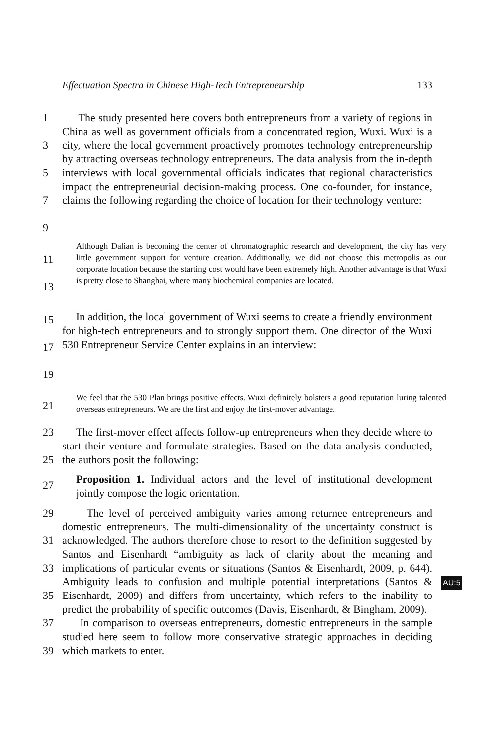Effectuation Spectra in Chinese High-Tech Entrepreneurship 133
1
3
5
7
9
The study presented here covers both entrepreneurs from a variety of regions in China as well as government officials from a concentrated region, Wuxi. Wuxi is a city, where the local government proactively promotes technology entrepreneurship by attracting overseas technology entrepreneurs. The data analysis from the in-depth interviews with local governmental officials indicates that regional characteristics impact the entrepreneurial decision-making process. One co-founder, for instance, claims the following regarding the choice of location for their technology venture:
11
13
Although Dalian is becoming the center of chromatographic research and development, the city has very little government support for venture creation. Additionally, we did not choose this metropolis as our corporate location because the starting cost would have been extremely high. Another advantage is that Wuxi is pretty close to Shanghai, where many biochemical companies are located.
15
17
19
In addition, the local government of Wuxi seems to create a friendly environment for high-tech entrepreneurs and to strongly support them. One director of the Wuxi 530 Entrepreneur Service Center explains in an interview:
21
We feel that the 530 Plan brings positive effects. Wuxi definitely bolsters a good reputation luring talented overseas entrepreneurs. We are the first and enjoy the first-mover advantage.
23
25
The first-mover effect affects follow-up entrepreneurs when they decide where to start their venture and formulate strategies. Based on the data analysis conducted, the authors posit the following:
27
Proposition 1. Individual actors and the level of institutional development jointly compose the logic orientation.
29
31
33
35
37
39
The level of perceived ambiguity varies among returnee entrepreneurs and domestic entrepreneurs. The multi-dimensionality of the uncertainty construct is acknowledged. The authors therefore chose to resort to the definition suggested by Santos and Eisenhardt “ambiguity as lack of clarity about the meaning and implications of particular events or situations (Santos & Eisenhardt, 2009, p. 644). Ambiguity leads to confusion and multiple potential interpretations (Santos & Eisenhardt, 2009) and differs from uncertainty, which refers to the inability to predict the probability of specific outcomes (Davis, Eisenhardt, & Bingham, 2009).
In comparison to overseas entrepreneurs, domestic entrepreneurs in the sample studied here seem to follow more conservative strategic approaches in deciding which markets to enter.
AU:5